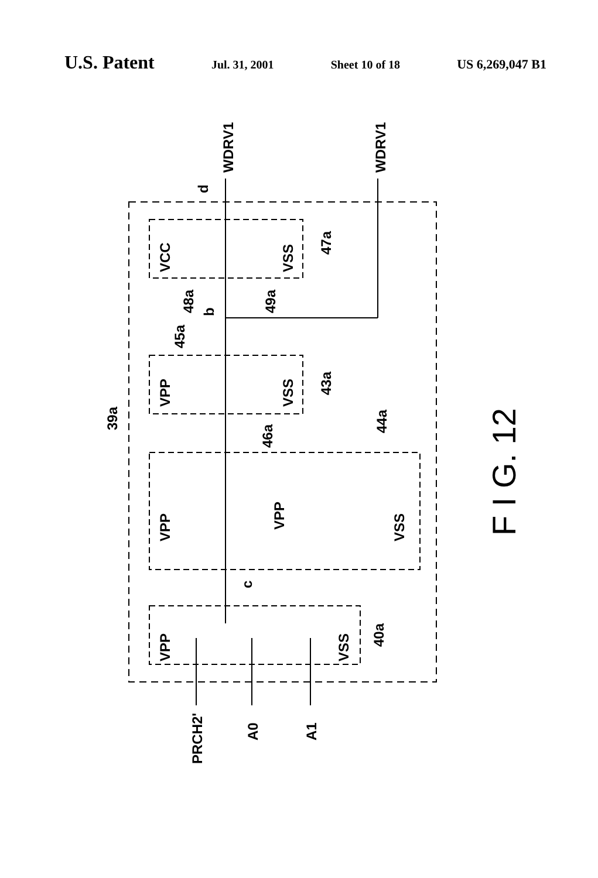U.S. Patent Jul. 31, 2001 Sheet 10 of 18 US 6,269,047 B1
WDRV1
WDRV1
PRCH2'
A0
A1
VCC
VSS
VPP
VSS
VPP
VPP
VSS
VPP
VSS
47a
48a
49a
45a
43a
46a
44a
39a
40a
d
b
c
F I G. 12